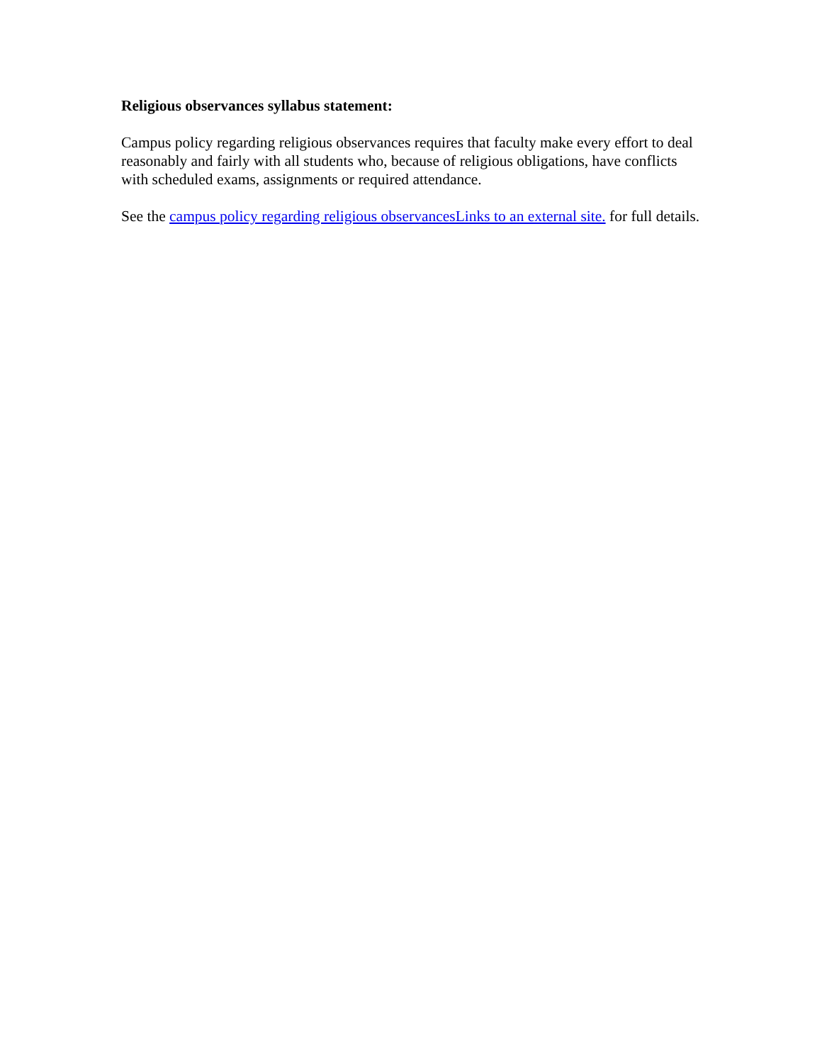Religious observances syllabus statement:
Campus policy regarding religious observances requires that faculty make every effort to deal reasonably and fairly with all students who, because of religious obligations, have conflicts with scheduled exams, assignments or required attendance.
See the campus policy regarding religious observancesLinks to an external site. for full details.